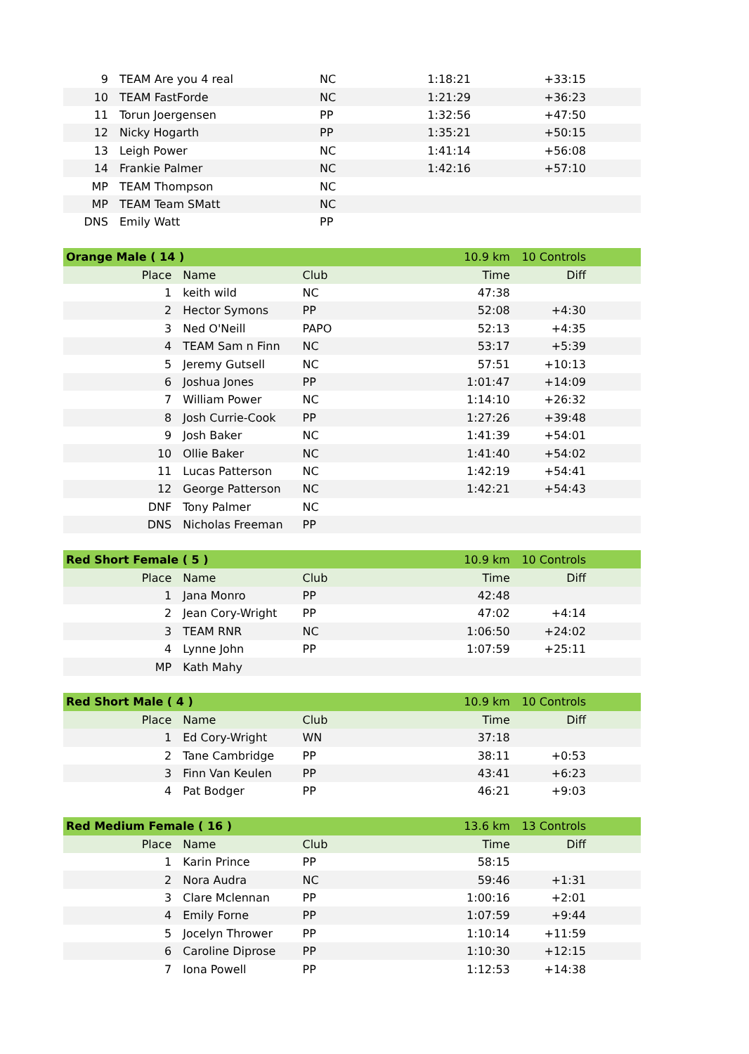| 9 | TEAM Are you 4 real | NC | 1:18:21 | +33:15 |
| 10 | TEAM FastForde | NC | 1:21:29 | +36:23 |
| 11 | Torun Joergensen | PP | 1:32:56 | +47:50 |
| 12 | Nicky Hogarth | PP | 1:35:21 | +50:15 |
| 13 | Leigh Power | NC | 1:41:14 | +56:08 |
| 14 | Frankie Palmer | NC | 1:42:16 | +57:10 |
| MP | TEAM Thompson | NC | | |
| MP | TEAM Team SMatt | NC | | |
| DNS | Emily Watt | PP | | |
| Orange Male ( 14 ) | | | 10.9 km | 10 Controls |
| Place | Name | Club | Time | Diff |
| 1 | keith wild | NC | 47:38 | |
| 2 | Hector Symons | PP | 52:08 | +4:30 |
| 3 | Ned O'Neill | PAPO | 52:13 | +4:35 |
| 4 | TEAM Sam n Finn | NC | 53:17 | +5:39 |
| 5 | Jeremy Gutsell | NC | 57:51 | +10:13 |
| 6 | Joshua Jones | PP | 1:01:47 | +14:09 |
| 7 | William Power | NC | 1:14:10 | +26:32 |
| 8 | Josh Currie-Cook | PP | 1:27:26 | +39:48 |
| 9 | Josh Baker | NC | 1:41:39 | +54:01 |
| 10 | Ollie Baker | NC | 1:41:40 | +54:02 |
| 11 | Lucas Patterson | NC | 1:42:19 | +54:41 |
| 12 | George Patterson | NC | 1:42:21 | +54:43 |
| DNF | Tony Palmer | NC | | |
| DNS | Nicholas Freeman | PP | | |
| Red Short Female ( 5 ) | | | 10.9 km | 10 Controls |
| Place | Name | Club | Time | Diff |
| 1 | Jana Monro | PP | 42:48 | |
| 2 | Jean Cory-Wright | PP | 47:02 | +4:14 |
| 3 | TEAM RNR | NC | 1:06:50 | +24:02 |
| 4 | Lynne John | PP | 1:07:59 | +25:11 |
| MP | Kath Mahy | | | |
| Red Short Male ( 4 ) | | | 10.9 km | 10 Controls |
| Place | Name | Club | Time | Diff |
| 1 | Ed Cory-Wright | WN | 37:18 | |
| 2 | Tane Cambridge | PP | 38:11 | +0:53 |
| 3 | Finn Van Keulen | PP | 43:41 | +6:23 |
| 4 | Pat Bodger | PP | 46:21 | +9:03 |
| Red Medium Female ( 16 ) | | | 13.6 km | 13 Controls |
| Place | Name | Club | Time | Diff |
| 1 | Karin Prince | PP | 58:15 | |
| 2 | Nora Audra | NC | 59:46 | +1:31 |
| 3 | Clare Mclennan | PP | 1:00:16 | +2:01 |
| 4 | Emily Forne | PP | 1:07:59 | +9:44 |
| 5 | Jocelyn Thrower | PP | 1:10:14 | +11:59 |
| 6 | Caroline Diprose | PP | 1:10:30 | +12:15 |
| 7 | Iona Powell | PP | 1:12:53 | +14:38 |